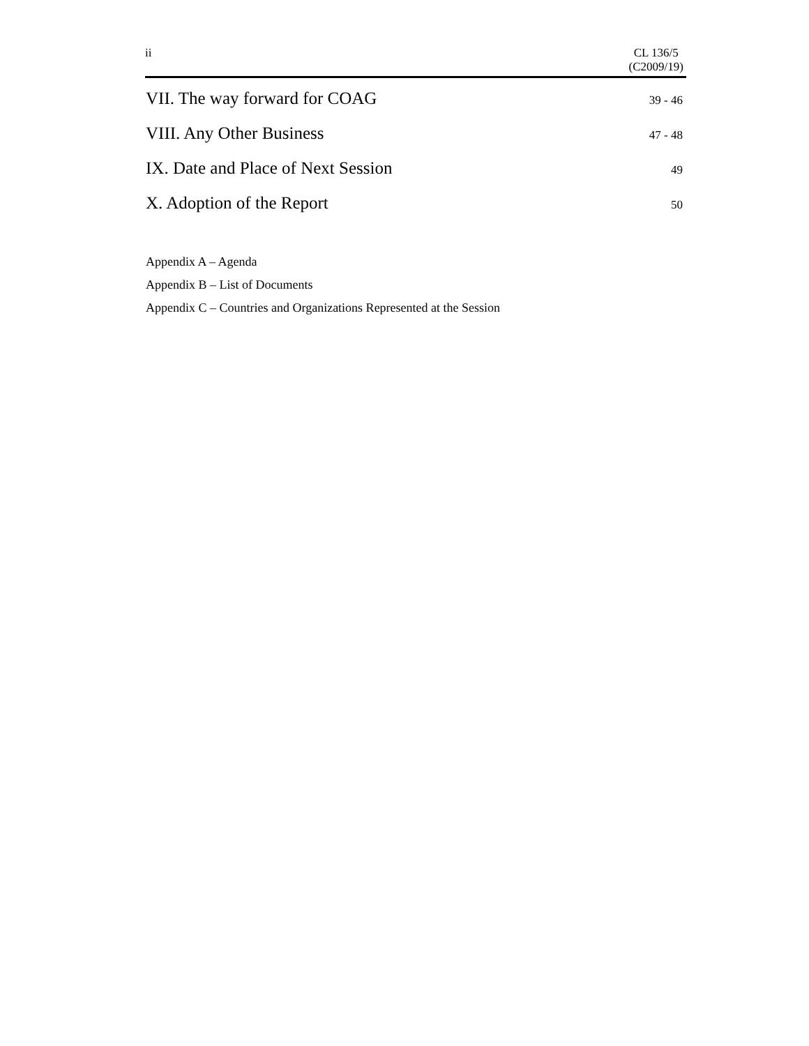ii CL 136/5
(C2009/19)
VII. The way forward for COAG 39 - 46
VIII. Any Other Business 47 - 48
IX. Date and Place of Next Session 49
X. Adoption of the Report 50
Appendix A – Agenda
Appendix B – List of Documents
Appendix C – Countries and Organizations Represented at the Session